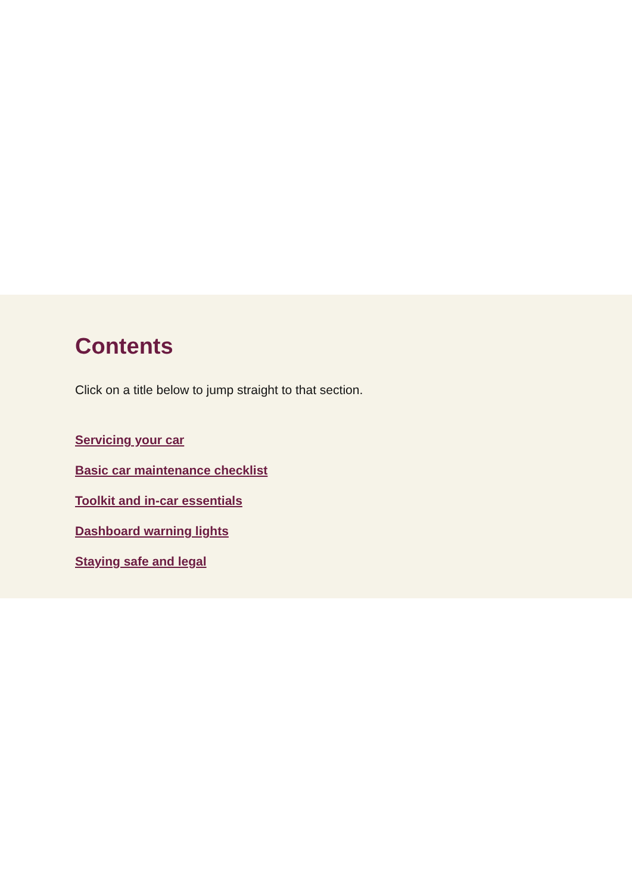Contents
Click on a title below to jump straight to that section.
Servicing your car
Basic car maintenance checklist
Toolkit and in-car essentials
Dashboard warning lights
Staying safe and legal